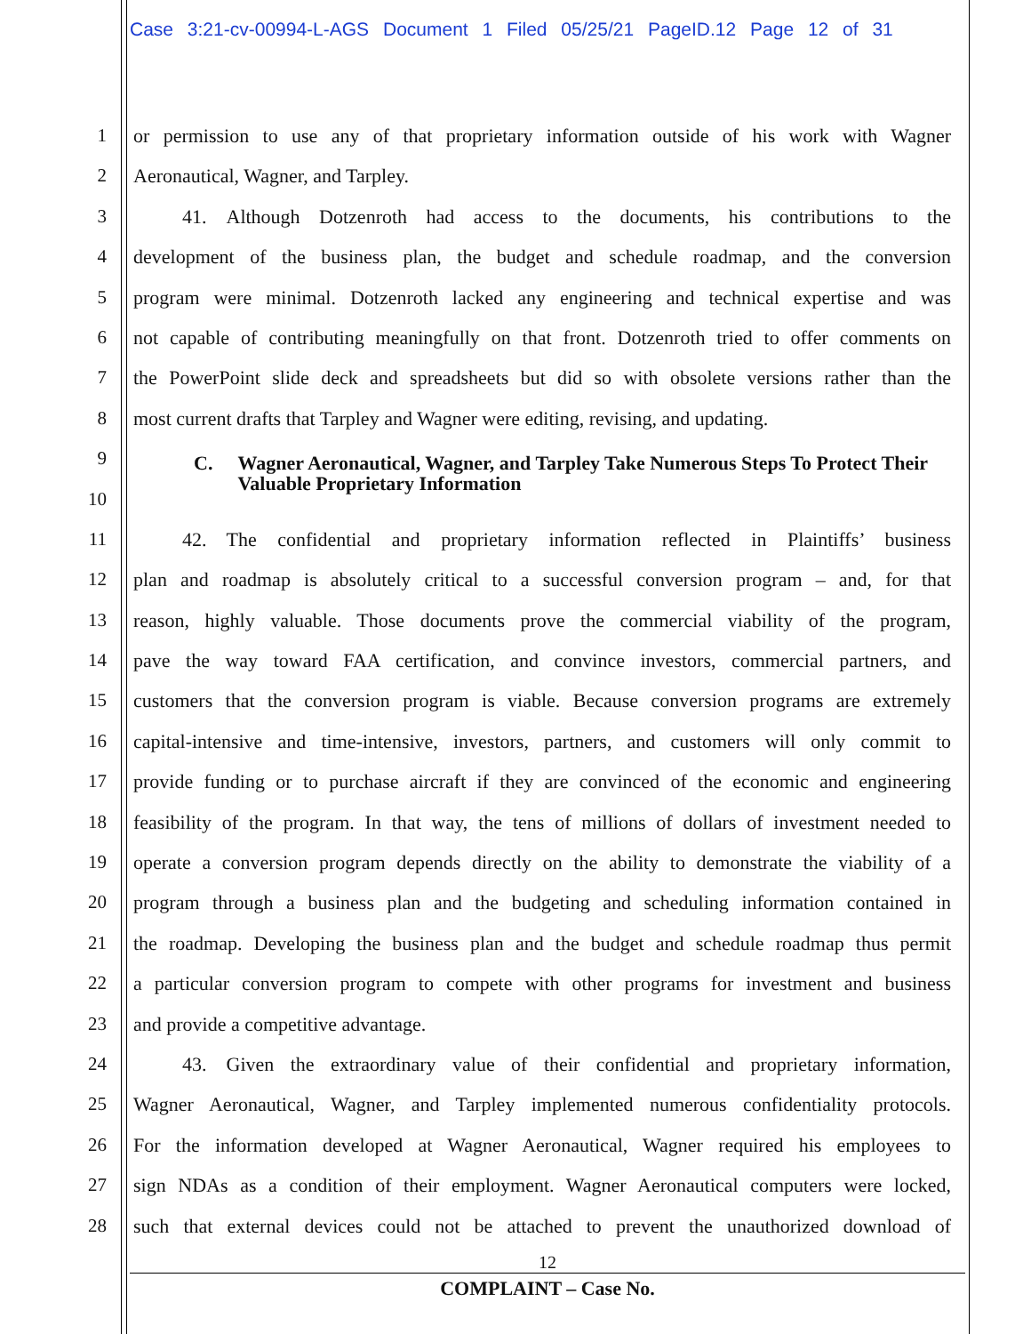Case 3:21-cv-00994-L-AGS Document 1 Filed 05/25/21 PageID.12 Page 12 of 31
1 or permission to use any of that proprietary information outside of his work with Wagner
2 Aeronautical, Wagner, and Tarpley.
3   41. Although Dotzenroth had access to the documents, his contributions to the
4 development of the business plan, the budget and schedule roadmap, and the conversion
5 program were minimal. Dotzenroth lacked any engineering and technical expertise and was
6 not capable of contributing meaningfully on that front. Dotzenroth tried to offer comments on
7 the PowerPoint slide deck and spreadsheets but did so with obsolete versions rather than the
8 most current drafts that Tarpley and Wagner were editing, revising, and updating.
9
10
11   42. The confidential and proprietary information reflected in Plaintiffs’ business
12 plan and roadmap is absolutely critical to a successful conversion program – and, for that
13 reason, highly valuable. Those documents prove the commercial viability of the program,
14 pave the way toward FAA certification, and convince investors, commercial partners, and
15 customers that the conversion program is viable. Because conversion programs are extremely
16 capital-intensive and time-intensive, investors, partners, and customers will only commit to
17 provide funding or to purchase aircraft if they are convinced of the economic and engineering
18 feasibility of the program. In that way, the tens of millions of dollars of investment needed to
19 operate a conversion program depends directly on the ability to demonstrate the viability of a
20 program through a business plan and the budgeting and scheduling information contained in
21 the roadmap. Developing the business plan and the budget and schedule roadmap thus permit
22 a particular conversion program to compete with other programs for investment and business
23 and provide a competitive advantage.
24   43. Given the extraordinary value of their confidential and proprietary information,
25 Wagner Aeronautical, Wagner, and Tarpley implemented numerous confidentiality protocols.
26 For the information developed at Wagner Aeronautical, Wagner required his employees to
27 sign NDAs as a condition of their employment. Wagner Aeronautical computers were locked,
28 such that external devices could not be attached to prevent the unauthorized download of
C. Wagner Aeronautical, Wagner, and Tarpley Take Numerous Steps To Protect Their Valuable Proprietary Information
12
COMPLAINT – Case No.